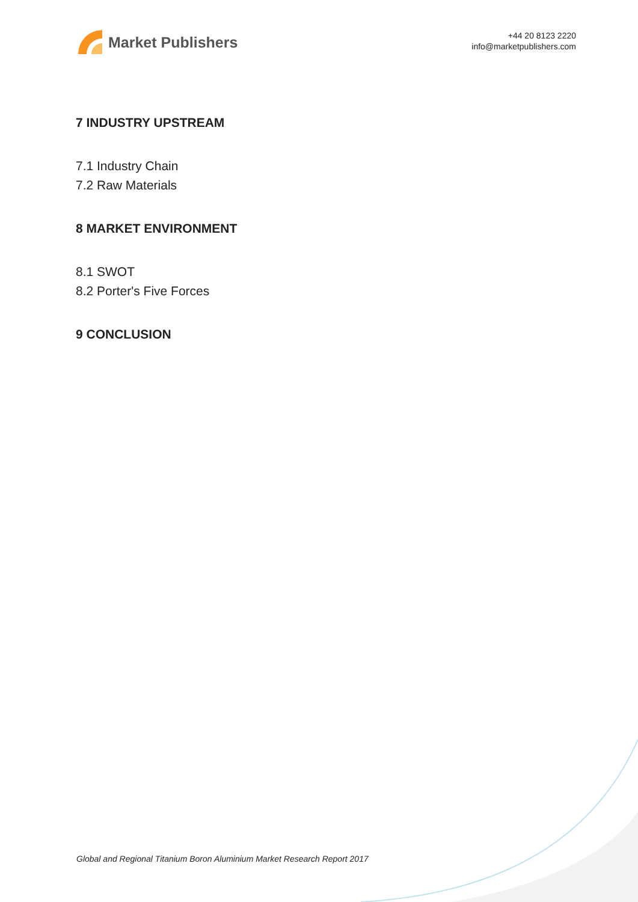Market Publishers
+44 20 8123 2220
info@marketpublishers.com
7 INDUSTRY UPSTREAM
7.1 Industry Chain
7.2 Raw Materials
8 MARKET ENVIRONMENT
8.1 SWOT
8.2 Porter's Five Forces
9 CONCLUSION
Global and Regional Titanium Boron Aluminium Market Research Report 2017